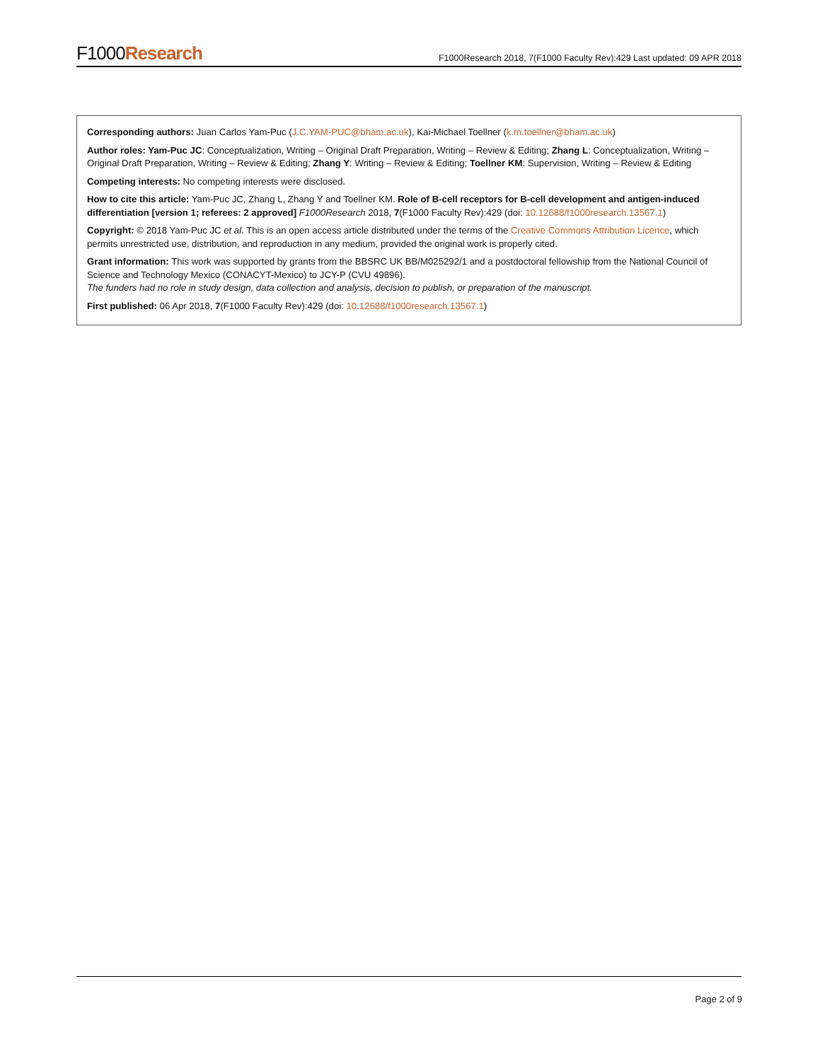F1000Research
F1000Research 2018, 7(F1000 Faculty Rev):429 Last updated: 09 APR 2018
Corresponding authors: Juan Carlos Yam-Puc (J.C.YAM-PUC@bham.ac.uk), Kai-Michael Toellner (k.m.toellner@bham.ac.uk)
Author roles: Yam-Puc JC: Conceptualization, Writing – Original Draft Preparation, Writing – Review & Editing; Zhang L: Conceptualization, Writing – Original Draft Preparation, Writing – Review & Editing; Zhang Y: Writing – Review & Editing; Toellner KM: Supervision, Writing – Review & Editing
Competing interests: No competing interests were disclosed.
How to cite this article: Yam-Puc JC, Zhang L, Zhang Y and Toellner KM. Role of B-cell receptors for B-cell development and antigen-induced differentiation [version 1; referees: 2 approved] F1000Research 2018, 7(F1000 Faculty Rev):429 (doi: 10.12688/f1000research.13567.1)
Copyright: © 2018 Yam-Puc JC et al. This is an open access article distributed under the terms of the Creative Commons Attribution Licence, which permits unrestricted use, distribution, and reproduction in any medium, provided the original work is properly cited.
Grant information: This work was supported by grants from the BBSRC UK BB/M025292/1 and a postdoctoral fellowship from the National Council of Science and Technology Mexico (CONACYT-Mexico) to JCY-P (CVU 49896).
The funders had no role in study design, data collection and analysis, decision to publish, or preparation of the manuscript.
First published: 06 Apr 2018, 7(F1000 Faculty Rev):429 (doi: 10.12688/f1000research.13567.1)
Page 2 of 9